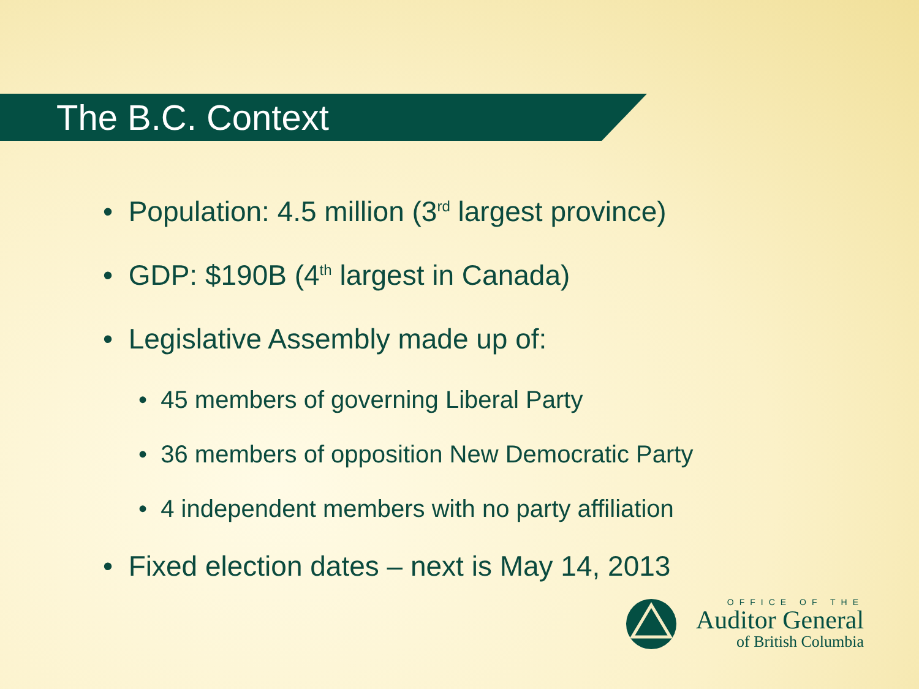The B.C. Context
• Population: 4.5 million (3<sup>rd</sup> largest province)
• GDP: $190B (4<sup>th</sup> largest in Canada)
• Legislative Assembly made up of:
• 45 members of governing Liberal Party
• 36 members of opposition New Democratic Party
• 4 independent members with no party affiliation
• Fixed election dates – next is May 14, 2013
OFFICE OF THE
Auditor General
of British Columbia